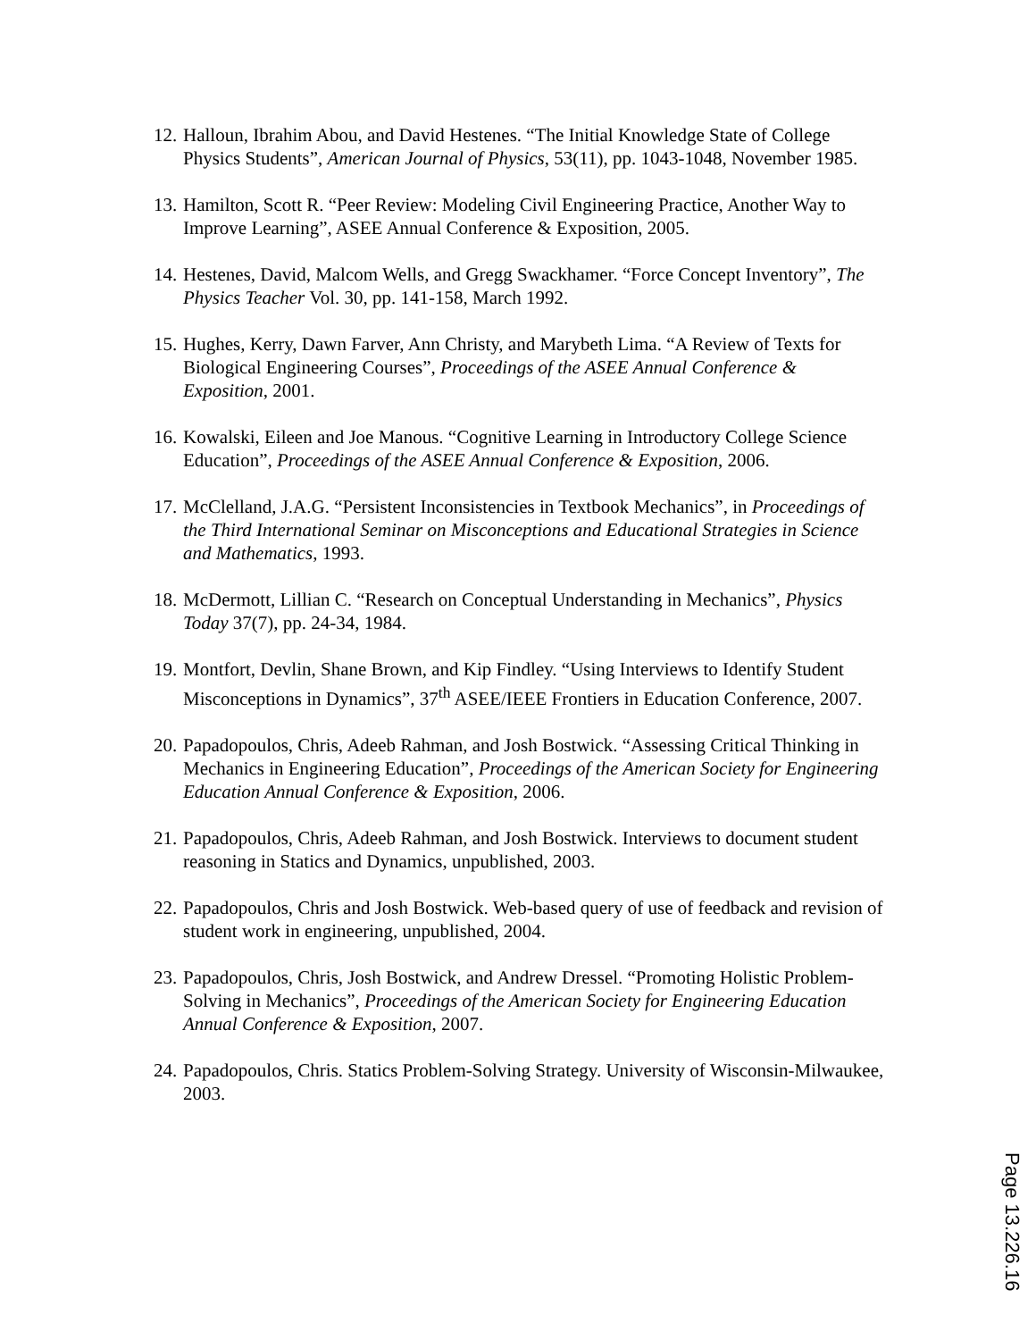12. Halloun, Ibrahim Abou, and David Hestenes. “The Initial Knowledge State of College Physics Students”, American Journal of Physics, 53(11), pp. 1043-1048, November 1985.
13. Hamilton, Scott R. “Peer Review: Modeling Civil Engineering Practice, Another Way to Improve Learning”, ASEE Annual Conference & Exposition, 2005.
14. Hestenes, David, Malcom Wells, and Gregg Swackhamer. “Force Concept Inventory”, The Physics Teacher Vol. 30, pp. 141-158, March 1992.
15. Hughes, Kerry, Dawn Farver, Ann Christy, and Marybeth Lima. “A Review of Texts for Biological Engineering Courses”, Proceedings of the ASEE Annual Conference & Exposition, 2001.
16. Kowalski, Eileen and Joe Manous. “Cognitive Learning in Introductory College Science Education”, Proceedings of the ASEE Annual Conference & Exposition, 2006.
17. McClelland, J.A.G. “Persistent Inconsistencies in Textbook Mechanics”, in Proceedings of the Third International Seminar on Misconceptions and Educational Strategies in Science and Mathematics, 1993.
18. McDermott, Lillian C. “Research on Conceptual Understanding in Mechanics”, Physics Today 37(7), pp. 24-34, 1984.
19. Montfort, Devlin, Shane Brown, and Kip Findley. “Using Interviews to Identify Student Misconceptions in Dynamics”, 37<sup>th</sup> ASEE/IEEE Frontiers in Education Conference, 2007.
20. Papadopoulos, Chris, Adeeb Rahman, and Josh Bostwick. “Assessing Critical Thinking in Mechanics in Engineering Education”, Proceedings of the American Society for Engineering Education Annual Conference & Exposition, 2006.
21. Papadopoulos, Chris, Adeeb Rahman, and Josh Bostwick. Interviews to document student reasoning in Statics and Dynamics, unpublished, 2003.
22. Papadopoulos, Chris and Josh Bostwick. Web-based query of use of feedback and revision of student work in engineering, unpublished, 2004.
23. Papadopoulos, Chris, Josh Bostwick, and Andrew Dressel. “Promoting Holistic Problem-Solving in Mechanics”, Proceedings of the American Society for Engineering Education Annual Conference & Exposition, 2007.
24. Papadopoulos, Chris. Statics Problem-Solving Strategy. University of Wisconsin-Milwaukee, 2003.
Page 13.226.16